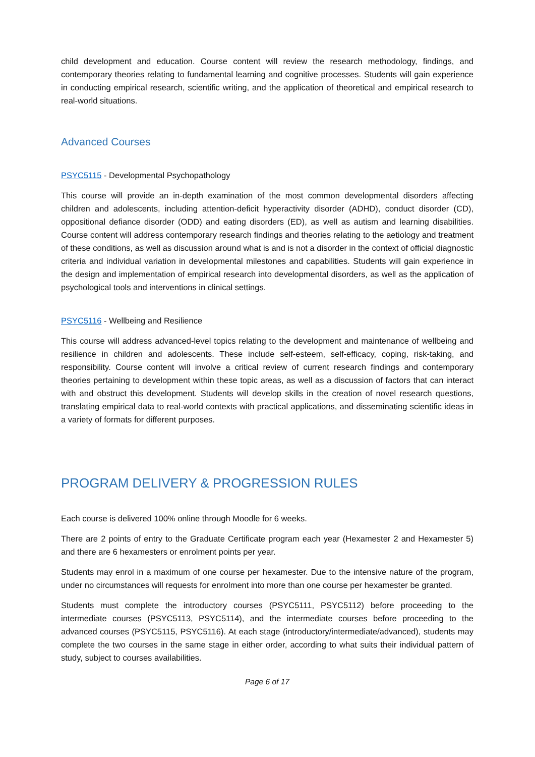child development and education. Course content will review the research methodology, findings, and contemporary theories relating to fundamental learning and cognitive processes. Students will gain experience in conducting empirical research, scientific writing, and the application of theoretical and empirical research to real-world situations.
Advanced Courses
PSYC5115 - Developmental Psychopathology
This course will provide an in-depth examination of the most common developmental disorders affecting children and adolescents, including attention-deficit hyperactivity disorder (ADHD), conduct disorder (CD), oppositional defiance disorder (ODD) and eating disorders (ED), as well as autism and learning disabilities. Course content will address contemporary research findings and theories relating to the aetiology and treatment of these conditions, as well as discussion around what is and is not a disorder in the context of official diagnostic criteria and individual variation in developmental milestones and capabilities. Students will gain experience in the design and implementation of empirical research into developmental disorders, as well as the application of psychological tools and interventions in clinical settings.
PSYC5116 - Wellbeing and Resilience
This course will address advanced-level topics relating to the development and maintenance of wellbeing and resilience in children and adolescents. These include self-esteem, self-efficacy, coping, risk-taking, and responsibility. Course content will involve a critical review of current research findings and contemporary theories pertaining to development within these topic areas, as well as a discussion of factors that can interact with and obstruct this development. Students will develop skills in the creation of novel research questions, translating empirical data to real-world contexts with practical applications, and disseminating scientific ideas in a variety of formats for different purposes.
PROGRAM DELIVERY & PROGRESSION RULES
Each course is delivered 100% online through Moodle for 6 weeks.
There are 2 points of entry to the Graduate Certificate program each year (Hexamester 2 and Hexamester 5) and there are 6 hexamesters or enrolment points per year.
Students may enrol in a maximum of one course per hexamester. Due to the intensive nature of the program, under no circumstances will requests for enrolment into more than one course per hexamester be granted.
Students must complete the introductory courses (PSYC5111, PSYC5112) before proceeding to the intermediate courses (PSYC5113, PSYC5114), and the intermediate courses before proceeding to the advanced courses (PSYC5115, PSYC5116). At each stage (introductory/intermediate/advanced), students may complete the two courses in the same stage in either order, according to what suits their individual pattern of study, subject to courses availabilities.
Page 6 of 17